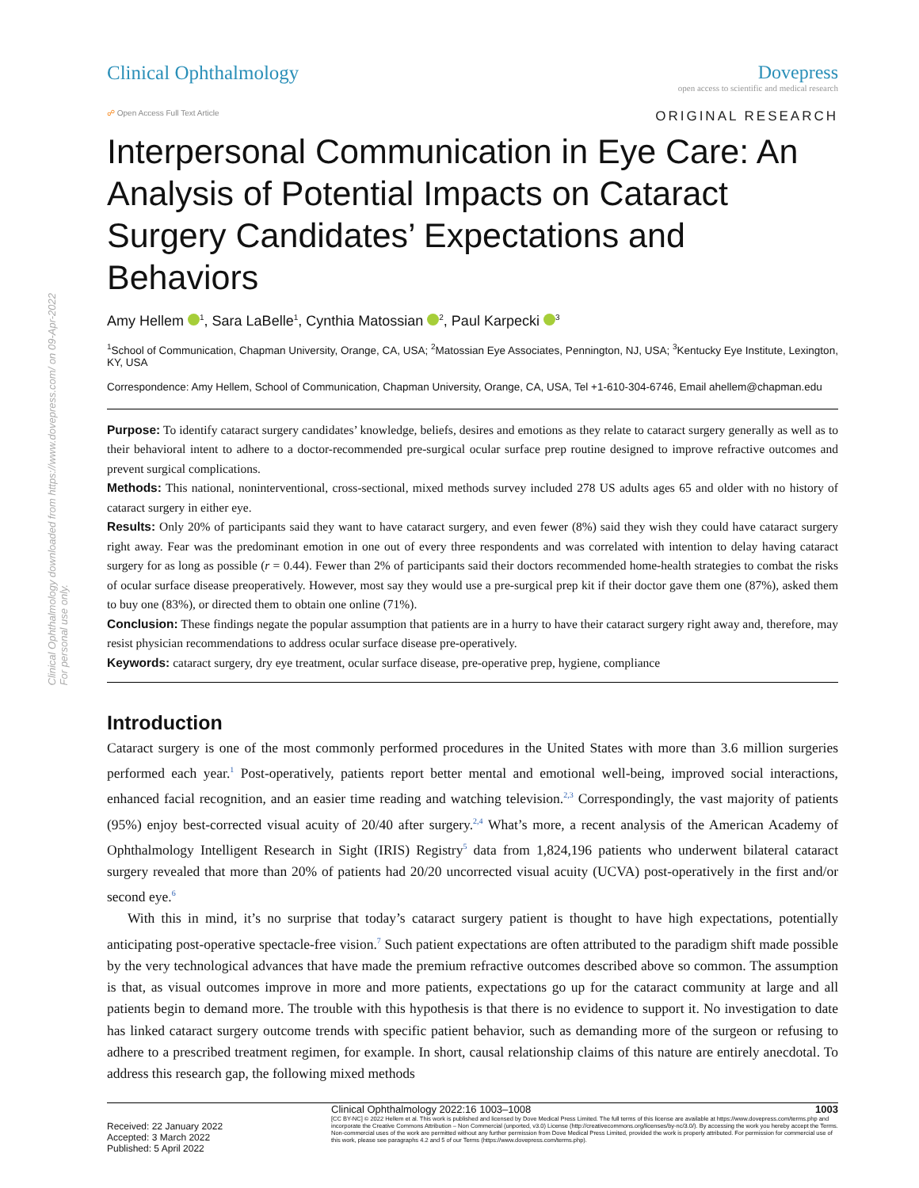Clinical Ophthalmology downloaded from https://www.dovepress.com/ on 09-Apr-2022
For personal use only.
Clinical Ophthalmology Dovepress
open access to scientific and medical research
☍ Open Access Full Text Article ORIGINAL RESEARCH
Interpersonal Communication in Eye Care: An Analysis of Potential Impacts on Cataract Surgery Candidates’ Expectations and Behaviors
Amy Hellem <sup>1</sup>, Sara LaBelle<sup>1</sup>, Cynthia Matossian <sup>2</sup>, Paul Karpecki <sup>3</sup>
<sup>1</sup> School of Communication, Chapman University, Orange, CA, USA; <sup>2</sup>Matossian Eye Associates, Pennington, NJ, USA; <sup>3</sup>Kentucky Eye Institute, Lexington, KY, USA
Correspondence: Amy Hellem, School of Communication, Chapman University, Orange, CA, USA, Tel +1-610-304-6746, Email ahellem@chapman.edu
Purpose: To identify cataract surgery candidates’ knowledge, beliefs, desires and emotions as they relate to cataract surgery generally as well as to their behavioral intent to adhere to a doctor-recommended pre-surgical ocular surface prep routine designed to improve refractive outcomes and prevent surgical complications.
Methods: This national, noninterventional, cross-sectional, mixed methods survey included 278 US adults ages 65 and older with no history of cataract surgery in either eye.
Results: Only 20% of participants said they want to have cataract surgery, and even fewer (8%) said they wish they could have cataract surgery right away. Fear was the predominant emotion in one out of every three respondents and was correlated with intention to delay having cataract surgery for as long as possible (r = 0.44). Fewer than 2% of participants said their doctors recommended home-health strategies to combat the risks of ocular surface disease preoperatively. However, most say they would use a pre-surgical prep kit if their doctor gave them one (87%), asked them to buy one (83%), or directed them to obtain one online (71%).
Conclusion: These findings negate the popular assumption that patients are in a hurry to have their cataract surgery right away and, therefore, may resist physician recommendations to address ocular surface disease pre-operatively.
Keywords: cataract surgery, dry eye treatment, ocular surface disease, pre-operative prep, hygiene, compliance
Introduction
Cataract surgery is one of the most commonly performed procedures in the United States with more than 3.6 million surgeries performed each year.<sup>1</sup> Post-operatively, patients report better mental and emotional well-being, improved social interactions, enhanced facial recognition, and an easier time reading and watching television.<sup>2,3</sup> Correspondingly, the vast majority of patients (95%) enjoy best-corrected visual acuity of 20/40 after surgery.<sup>2,4</sup> What’s more, a recent analysis of the American Academy of Ophthalmology Intelligent Research in Sight (IRIS) Registry<sup>5</sup> data from 1,824,196 patients who underwent bilateral cataract surgery revealed that more than 20% of patients had 20/20 uncorrected visual acuity (UCVA) post-operatively in the first and/or second eye.<sup>6</sup>
With this in mind, it’s no surprise that today’s cataract surgery patient is thought to have high expectations, potentially anticipating post-operative spectacle-free vision.<sup>7</sup> Such patient expectations are often attributed to the paradigm shift made possible by the very technological advances that have made the premium refractive outcomes described above so common. The assumption is that, as visual outcomes improve in more and more patients, expectations go up for the cataract community at large and all patients begin to demand more. The trouble with this hypothesis is that there is no evidence to support it. No investigation to date has linked cataract surgery outcome trends with specific patient behavior, such as demanding more of the surgeon or refusing to adhere to a prescribed treatment regimen, for example. In short, causal relationship claims of this nature are entirely anecdotal. To address this research gap, the following mixed methods
Received: 22 January 2022
Accepted: 3 March 2022
Published: 5 April 2022
Clinical Ophthalmology 2022:16 1003–1008 1003
[CC BY-NC] © 2022 Hellem et al. This work is published and licensed by Dove Medical Press Limited. The full terms of this license are available at https://www.dovepress.com/terms.php and incorporate the Creative Commons Attribution – Non Commercial (unported, v3.0) License (http://creativecommons.org/licenses/by-nc/3.0/). By accessing the work you hereby accept the Terms. Non-commercial uses of the work are permitted without any further permission from Dove Medical Press Limited, provided the work is properly attributed. For permission for commercial use of this work, please see paragraphs 4.2 and 5 of our Terms (https://www.dovepress.com/terms.php).